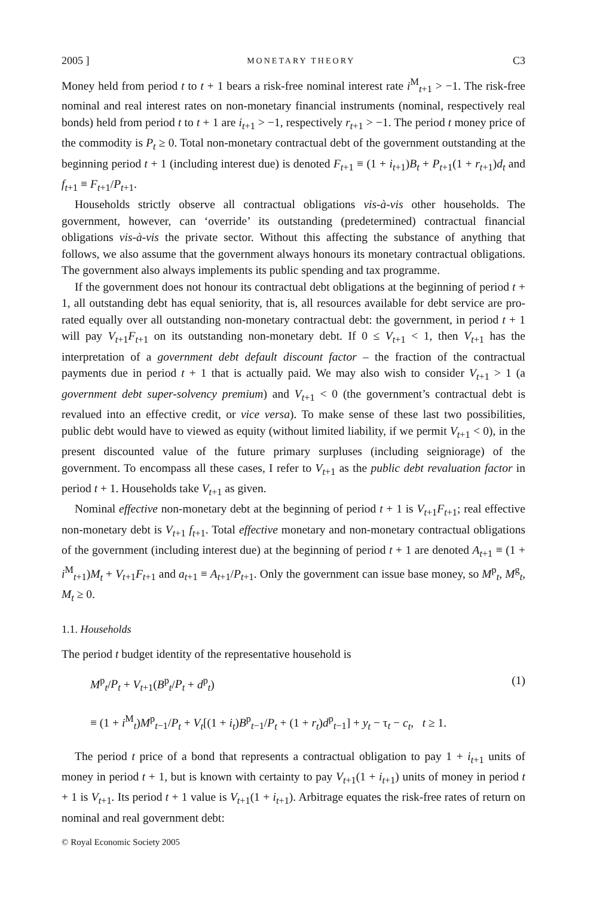2005 ] MONETARY THEORY C3
Money held from period t to t + 1 bears a risk-free nominal interest rate i<sup>M</sup><sub>t+1</sub> > −1. The risk-free nominal and real interest rates on non-monetary financial instruments (nominal, respectively real bonds) held from period t to t + 1 are i<sub>t+1</sub> > −1, respectively r<sub>t+1</sub> > −1. The period t money price of the commodity is P<sub>t</sub> ≥ 0. Total non-monetary contractual debt of the government outstanding at the beginning period t + 1 (including interest due) is denoted F<sub>t+1</sub> ≡ (1 + i<sub>t+1</sub>)B<sub>t</sub> + P<sub>t+1</sub>(1 + r<sub>t+1</sub>)d<sub>t</sub> and f<sub>t+1</sub> ≡ F<sub>t+1</sub>/P<sub>t+1</sub>.
Households strictly observe all contractual obligations vis-à-vis other households. The government, however, can ‘override’ its outstanding (predetermined) contractual financial obligations vis-à-vis the private sector. Without this affecting the substance of anything that follows, we also assume that the government always honours its monetary contractual obligations. The government also always implements its public spending and tax programme.
If the government does not honour its contractual debt obligations at the beginning of period t + 1, all outstanding debt has equal seniority, that is, all resources available for debt service are pro-rated equally over all outstanding non-monetary contractual debt: the government, in period t + 1 will pay V<sub>t+1</sub>F<sub>t+1</sub> on its outstanding non-monetary debt. If 0 ≤ V<sub>t+1</sub> < 1, then V<sub>t+1</sub> has the interpretation of a government debt default discount factor – the fraction of the contractual payments due in period t + 1 that is actually paid. We may also wish to consider V<sub>t+1</sub> > 1 (a government debt super-solvency premium) and V<sub>t+1</sub> < 0 (the government’s contractual debt is revalued into an effective credit, or vice versa). To make sense of these last two possibilities, public debt would have to viewed as equity (without limited liability, if we permit V<sub>t+1</sub> < 0), in the present discounted value of the future primary surpluses (including seigniorage) of the government. To encompass all these cases, I refer to V<sub>t+1</sub> as the public debt revaluation factor in period t + 1. Households take V<sub>t+1</sub> as given.
Nominal effective non-monetary debt at the beginning of period t + 1 is V<sub>t+1</sub>F<sub>t+1</sub>; real effective non-monetary debt is V<sub>t+1</sub> f<sub>t+1</sub>. Total effective monetary and non-monetary contractual obligations of the government (including interest due) at the beginning of period t + 1 are denoted A<sub>t+1</sub> ≡ (1 + i<sup>M</sup><sub>t+1</sub>)M<sub>t</sub> + V<sub>t+1</sub>F<sub>t+1</sub> and a<sub>t+1</sub> ≡ A<sub>t+1</sub>/P<sub>t+1</sub>. Only the government can issue base money, so M<sup>p</sup><sub>t</sub>, M<sup>g</sup><sub>t</sub>, M<sub>t</sub> ≥ 0.
1.1. Households
The period t budget identity of the representative household is
M<sup>p</sup><sub>t</sub>/P<sub>t</sub> + V<sub>t+1</sub>(B<sup>p</sup><sub>t</sub>/P<sub>t</sub> + d<sup>p</sup><sub>t</sub>) (1)
≡ (1 + i<sup>M</sup><sub>t</sub>)M<sup>p</sup><sub>t−1</sub>/P<sub>t</sub> + V<sub>t</sub>[(1 + i<sub>t</sub>)B<sup>p</sup><sub>t−1</sub>/P<sub>t</sub> + (1 + r<sub>t</sub>)d<sup>p</sup><sub>t−1</sub>] + y<sub>t</sub> − τ<sub>t</sub> − c<sub>t</sub>, t ≥ 1.
The period t price of a bond that represents a contractual obligation to pay 1 + i<sub>t+1</sub> units of money in period t + 1, but is known with certainty to pay V<sub>t+1</sub>(1 + i<sub>t+1</sub>) units of money in period t + 1 is V<sub>t+1</sub>. Its period t + 1 value is V<sub>t+1</sub>(1 + i<sub>t+1</sub>). Arbitrage equates the risk-free rates of return on nominal and real government debt:
© Royal Economic Society 2005